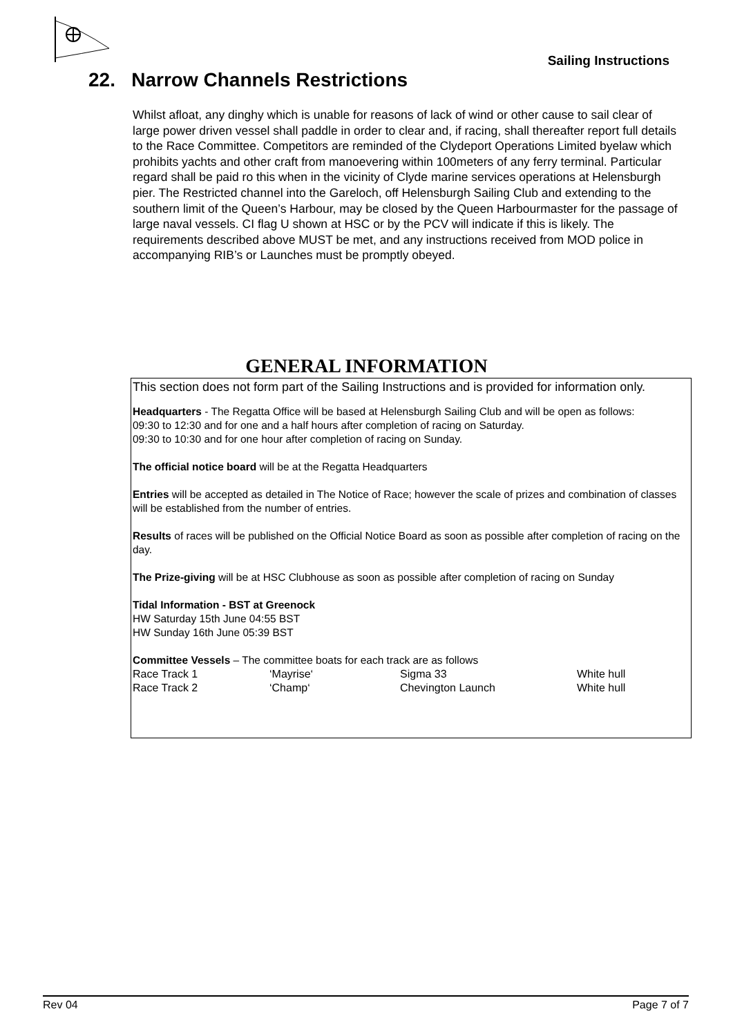Sailing Instructions
22. Narrow Channels Restrictions
Whilst afloat, any dinghy which is unable for reasons of lack of wind or other cause to sail clear of large power driven vessel shall paddle in order to clear and, if racing, shall thereafter report full details to the Race Committee. Competitors are reminded of the Clydeport Operations Limited byelaw which prohibits yachts and other craft from manoevering within 100meters of any ferry terminal. Particular regard shall be paid ro this when in the vicinity of Clyde marine services operations at Helensburgh pier. The Restricted channel into the Gareloch, off Helensburgh Sailing Club and extending to the southern limit of the Queen’s Harbour, may be closed by the Queen Harbourmaster for the passage of large naval vessels. CI flag U shown at HSC or by the PCV will indicate if this is likely. The requirements described above MUST be met, and any instructions received from MOD police in accompanying RIB’s or Launches must be promptly obeyed.
GENERAL INFORMATION
This section does not form part of the Sailing Instructions and is provided for information only.
Headquarters - The Regatta Office will be based at Helensburgh Sailing Club and will be open as follows:
09:30 to 12:30 and for one and a half hours after completion of racing on Saturday.
09:30 to 10:30 and for one hour after completion of racing on Sunday.
The official notice board will be at the Regatta Headquarters
Entries will be accepted as detailed in The Notice of Race; however the scale of prizes and combination of classes will be established from the number of entries.
Results of races will be published on the Official Notice Board as soon as possible after completion of racing on the day.
The Prize-giving will be at HSC Clubhouse as soon as possible after completion of racing on Sunday
Tidal Information - BST at Greenock
HW Saturday 15th June 04:55 BST
HW Sunday 16th June 05:39 BST
Committee Vessels – The committee boats for each track are as follows
| Race Track 1 | ‘Mayrise‘ | Sigma 33 | White hull |
| Race Track 2 | ‘Champ‘ | Chevington Launch | White hull |
Rev 04 Page 7 of 7